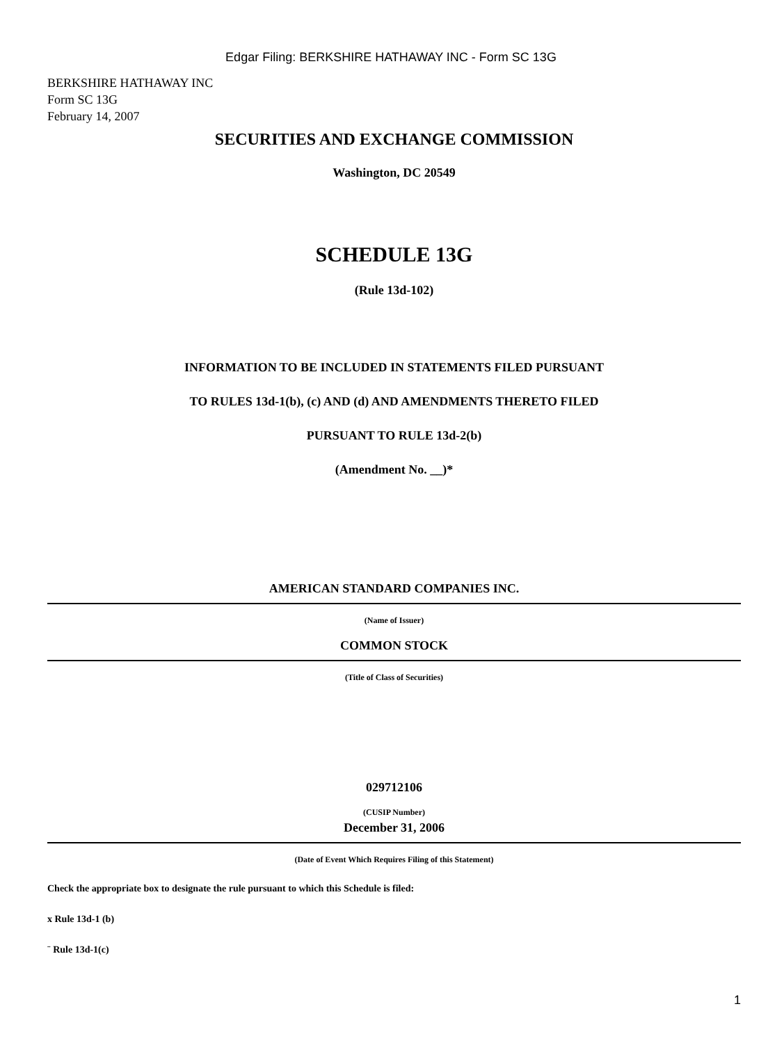Edgar Filing: BERKSHIRE HATHAWAY INC - Form SC 13G
BERKSHIRE HATHAWAY INC
Form SC 13G
February 14, 2007
SECURITIES AND EXCHANGE COMMISSION
Washington, DC 20549
SCHEDULE 13G
(Rule 13d-102)
INFORMATION TO BE INCLUDED IN STATEMENTS FILED PURSUANT
TO RULES 13d-1(b), (c) AND (d) AND AMENDMENTS THERETO FILED
PURSUANT TO RULE 13d-2(b)
(Amendment No. __)*
AMERICAN STANDARD COMPANIES INC.
(Name of Issuer)
COMMON STOCK
(Title of Class of Securities)
029712106
(CUSIP Number)
December 31, 2006
(Date of Event Which Requires Filing of this Statement)
Check the appropriate box to designate the rule pursuant to which this Schedule is filed:
x Rule 13d-1 (b)
¨ Rule 13d-1(c)
1